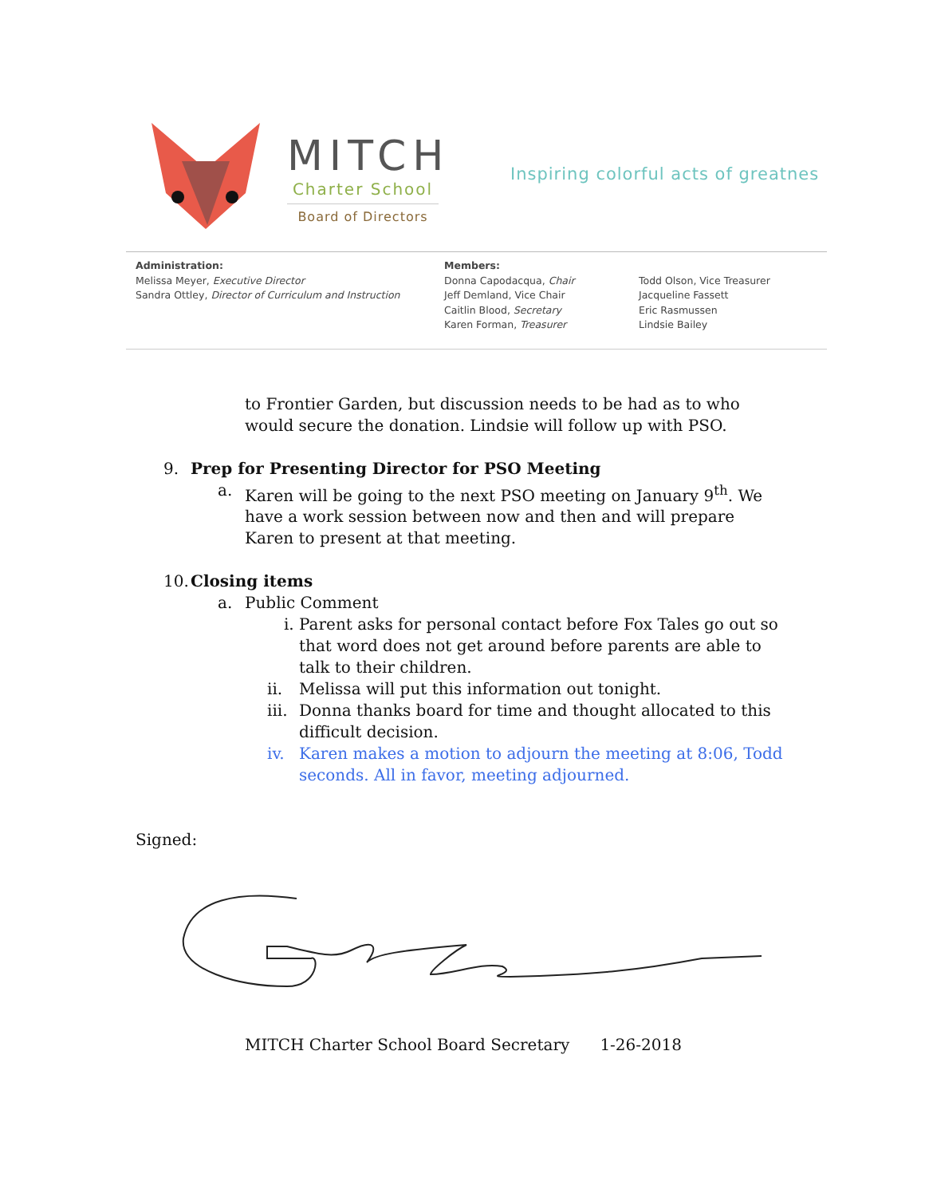MITCH
Charter School
Board of Directors
Inspiring colorful acts of greatnes
Administration:
Melissa Meyer, Executive Director
Sandra Ottley, Director of Curriculum and Instruction
Members:
Donna Capodacqua, Chair
Jeff Demland, Vice Chair
Caitlin Blood, Secretary
Karen Forman, Treasurer
Todd Olson, Vice Treasurer
Jacqueline Fassett
Eric Rasmussen
Lindsie Bailey
to Frontier Garden, but discussion needs to be had as to who would secure the donation. Lindsie will follow up with PSO.
9. Prep for Presenting Director for PSO Meeting
a. Karen will be going to the next PSO meeting on January 9<sup>th</sup>. We have a work session between now and then and will prepare Karen to present at that meeting.
10. Closing items
a. Public Comment
i. Parent asks for personal contact before Fox Tales go out so that word does not get around before parents are able to talk to their children.
ii. Melissa will put this information out tonight.
iii.
Donna thanks board for time and thought allocated to this difficult decision.
iv. Karen makes a motion to adjourn the meeting at 8:06, Todd seconds. All in favor, meeting adjourned.
Signed:
MITCH Charter School Board Secretary 1-26-2018